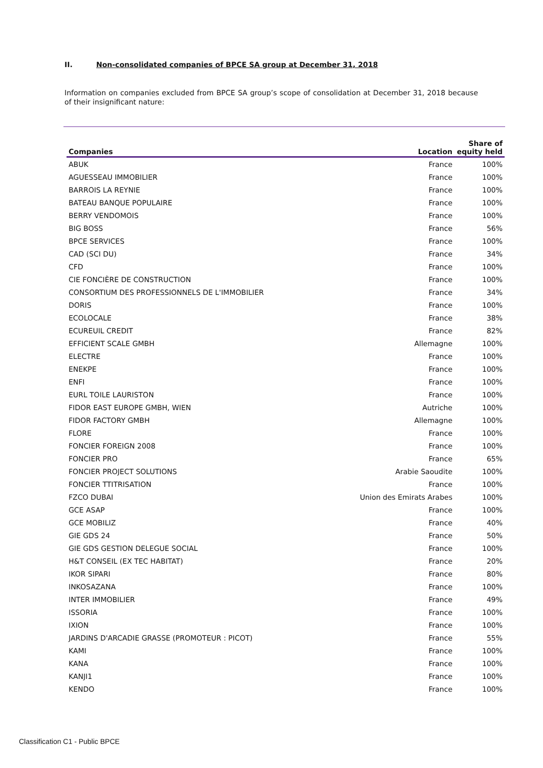II. Non-consolidated companies of BPCE SA group at December 31, 2018
Information on companies excluded from BPCE SA group’s scope of consolidation at December 31, 2018 because of their insignificant nature:
| Companies | Location | Share of equity held |
| --- | --- | --- |
| ABUK | France | 100% |
| AGUESSEAU IMMOBILIER | France | 100% |
| BARROIS LA REYNIE | France | 100% |
| BATEAU BANQUE POPULAIRE | France | 100% |
| BERRY VENDOMOIS | France | 100% |
| BIG BOSS | France | 56% |
| BPCE SERVICES | France | 100% |
| CAD (SCI DU) | France | 34% |
| CFD | France | 100% |
| CIE FONCIÈRE DE CONSTRUCTION | France | 100% |
| CONSORTIUM DES PROFESSIONNELS DE L'IMMOBILIER | France | 34% |
| DORIS | France | 100% |
| ECOLOCALE | France | 38% |
| ECUREUIL CREDIT | France | 82% |
| EFFICIENT SCALE GMBH | Allemagne | 100% |
| ELECTRE | France | 100% |
| ENEKPE | France | 100% |
| ENFI | France | 100% |
| EURL TOILE LAURISTON | France | 100% |
| FIDOR EAST EUROPE GMBH, WIEN | Autriche | 100% |
| FIDOR FACTORY GMBH | Allemagne | 100% |
| FLORE | France | 100% |
| FONCIER FOREIGN 2008 | France | 100% |
| FONCIER PRO | France | 65% |
| FONCIER PROJECT SOLUTIONS | Arabie Saoudite | 100% |
| FONCIER TTITRISATION | France | 100% |
| FZCO DUBAI | Union des Emirats Arabes | 100% |
| GCE ASAP | France | 100% |
| GCE MOBILIZ | France | 40% |
| GIE GDS 24 | France | 50% |
| GIE GDS GESTION DELEGUE SOCIAL | France | 100% |
| H&T CONSEIL (EX TEC HABITAT) | France | 20% |
| IKOR SIPARI | France | 80% |
| INKOSAZANA | France | 100% |
| INTER IMMOBILIER | France | 49% |
| ISSORIA | France | 100% |
| IXION | France | 100% |
| JARDINS D'ARCADIE GRASSE (PROMOTEUR : PICOT) | France | 55% |
| KAMI | France | 100% |
| KANA | France | 100% |
| KANJI1 | France | 100% |
| KENDO | France | 100% |
Classification C1 - Public BPCE